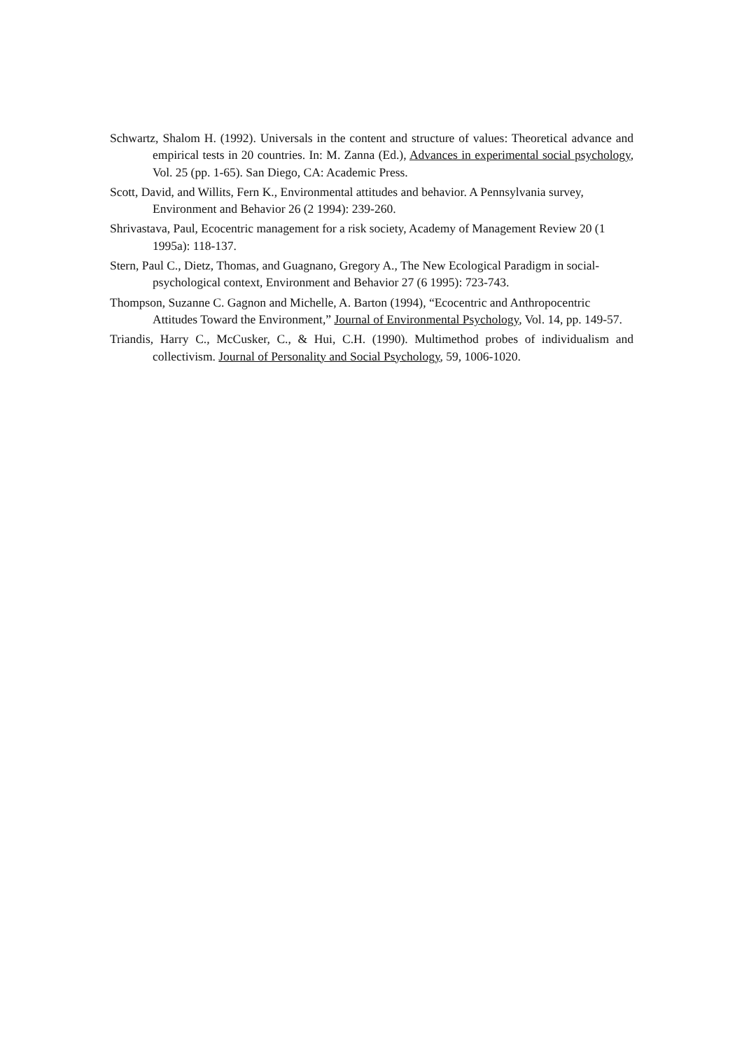Schwartz, Shalom H. (1992). Universals in the content and structure of values: Theoretical advance and empirical tests in 20 countries. In: M. Zanna (Ed.), Advances in experimental social psychology, Vol. 25 (pp. 1-65). San Diego, CA: Academic Press.
Scott, David, and Willits, Fern K., Environmental attitudes and behavior. A Pennsylvania survey, Environment and Behavior 26 (2 1994): 239-260.
Shrivastava, Paul, Ecocentric management for a risk society, Academy of Management Review 20 (1 1995a): 118-137.
Stern, Paul C., Dietz, Thomas, and Guagnano, Gregory A., The New Ecological Paradigm in social-psychological context, Environment and Behavior 27 (6 1995): 723-743.
Thompson, Suzanne C. Gagnon and Michelle, A. Barton (1994), “Ecocentric and Anthropocentric Attitudes Toward the Environment,” Journal of Environmental Psychology, Vol. 14, pp. 149-57.
Triandis, Harry C., McCusker, C., & Hui, C.H. (1990). Multimethod probes of individualism and collectivism. Journal of Personality and Social Psychology, 59, 1006-1020.